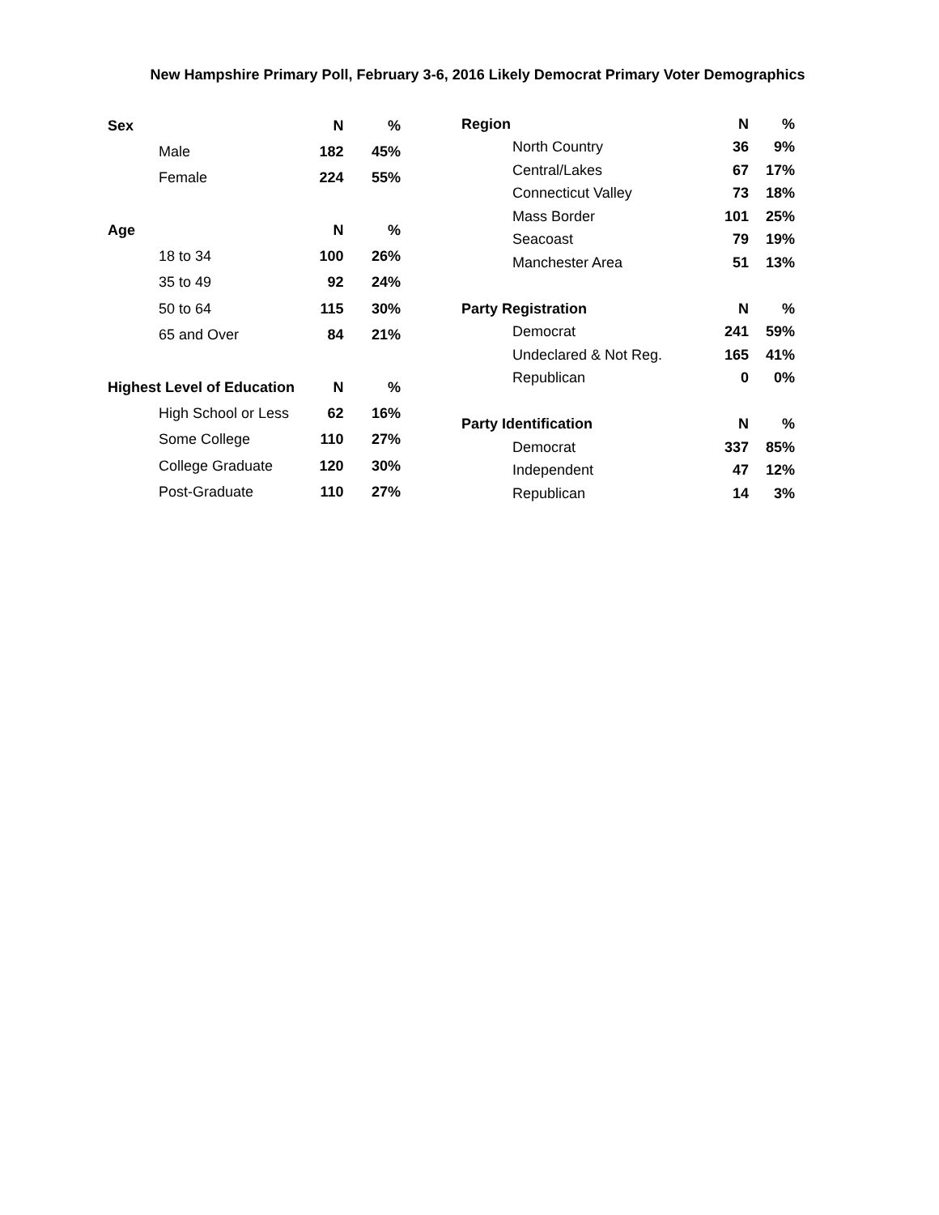New Hampshire Primary Poll, February 3-6, 2016 Likely Democrat Primary Voter Demographics
| Sex | N | % |
| --- | --- | --- |
| Male | 182 | 45% |
| Female | 224 | 55% |
| Age | N | % |
| 18 to 34 | 100 | 26% |
| 35 to 49 | 92 | 24% |
| 50 to 64 | 115 | 30% |
| 65 and Over | 84 | 21% |
| Highest Level of Education | N | % |
| High School or Less | 62 | 16% |
| Some College | 110 | 27% |
| College Graduate | 120 | 30% |
| Post-Graduate | 110 | 27% |
| Region | N | % |
| --- | --- | --- |
| North Country | 36 | 9% |
| Central/Lakes | 67 | 17% |
| Connecticut Valley | 73 | 18% |
| Mass Border | 101 | 25% |
| Seacoast | 79 | 19% |
| Manchester Area | 51 | 13% |
| Party Registration | N | % |
| Democrat | 241 | 59% |
| Undeclared & Not Reg. | 165 | 41% |
| Republican | 0 | 0% |
| Party Identification | N | % |
| Democrat | 337 | 85% |
| Independent | 47 | 12% |
| Republican | 14 | 3% |